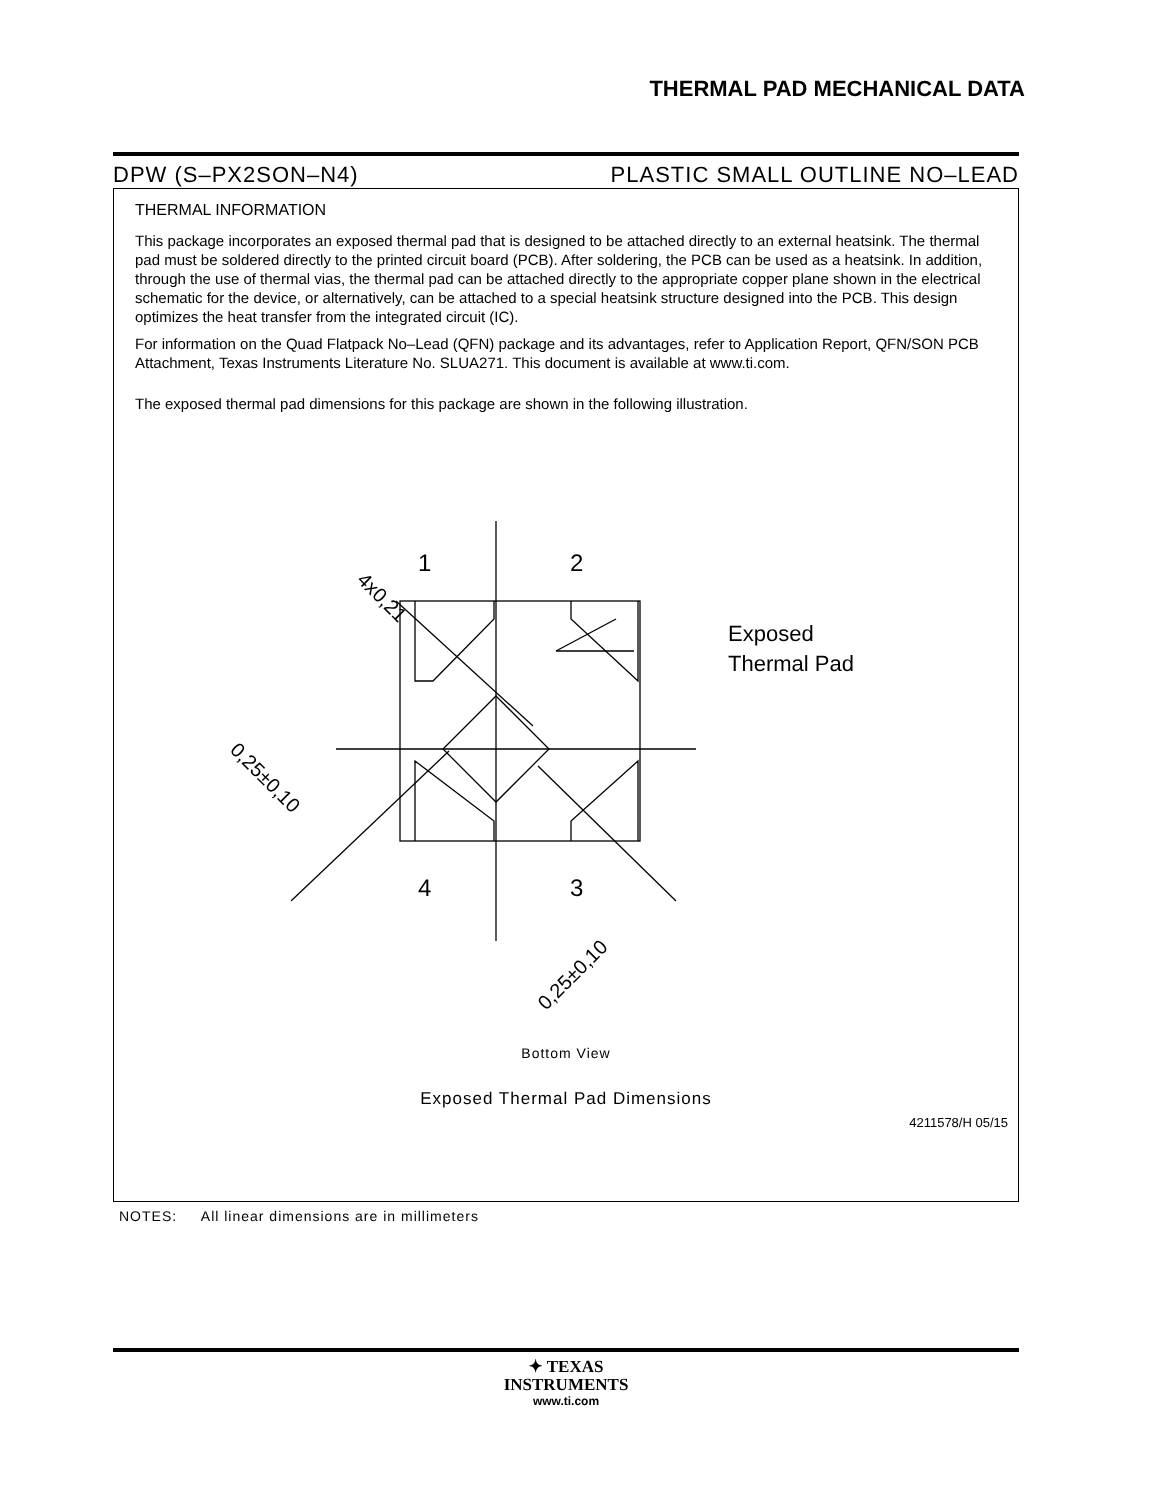THERMAL PAD MECHANICAL DATA
DPW (S–PX2SON–N4) PLASTIC SMALL OUTLINE NO–LEAD
THERMAL INFORMATION
This package incorporates an exposed thermal pad that is designed to be attached directly to an external heatsink. The thermal pad must be soldered directly to the printed circuit board (PCB). After soldering, the PCB can be used as a heatsink. In addition, through the use of thermal vias, the thermal pad can be attached directly to the appropriate copper plane shown in the electrical schematic for the device, or alternatively, can be attached to a special heatsink structure designed into the PCB. This design optimizes the heat transfer from the integrated circuit (IC).
For information on the Quad Flatpack No–Lead (QFN) package and its advantages, refer to Application Report, QFN/SON PCB Attachment, Texas Instruments Literature No. SLUA271. This document is available at www.ti.com.
The exposed thermal pad dimensions for this package are shown in the following illustration.
4x0,21
1
2
4
3
Exposed
Thermal Pad
0,25±0,10
0,25±0,10
Bottom View
Exposed Thermal Pad Dimensions
4211578/H 05/15
NOTES: All linear dimensions are in millimeters
✦ TEXAS
INSTRUMENTS
www.ti.com